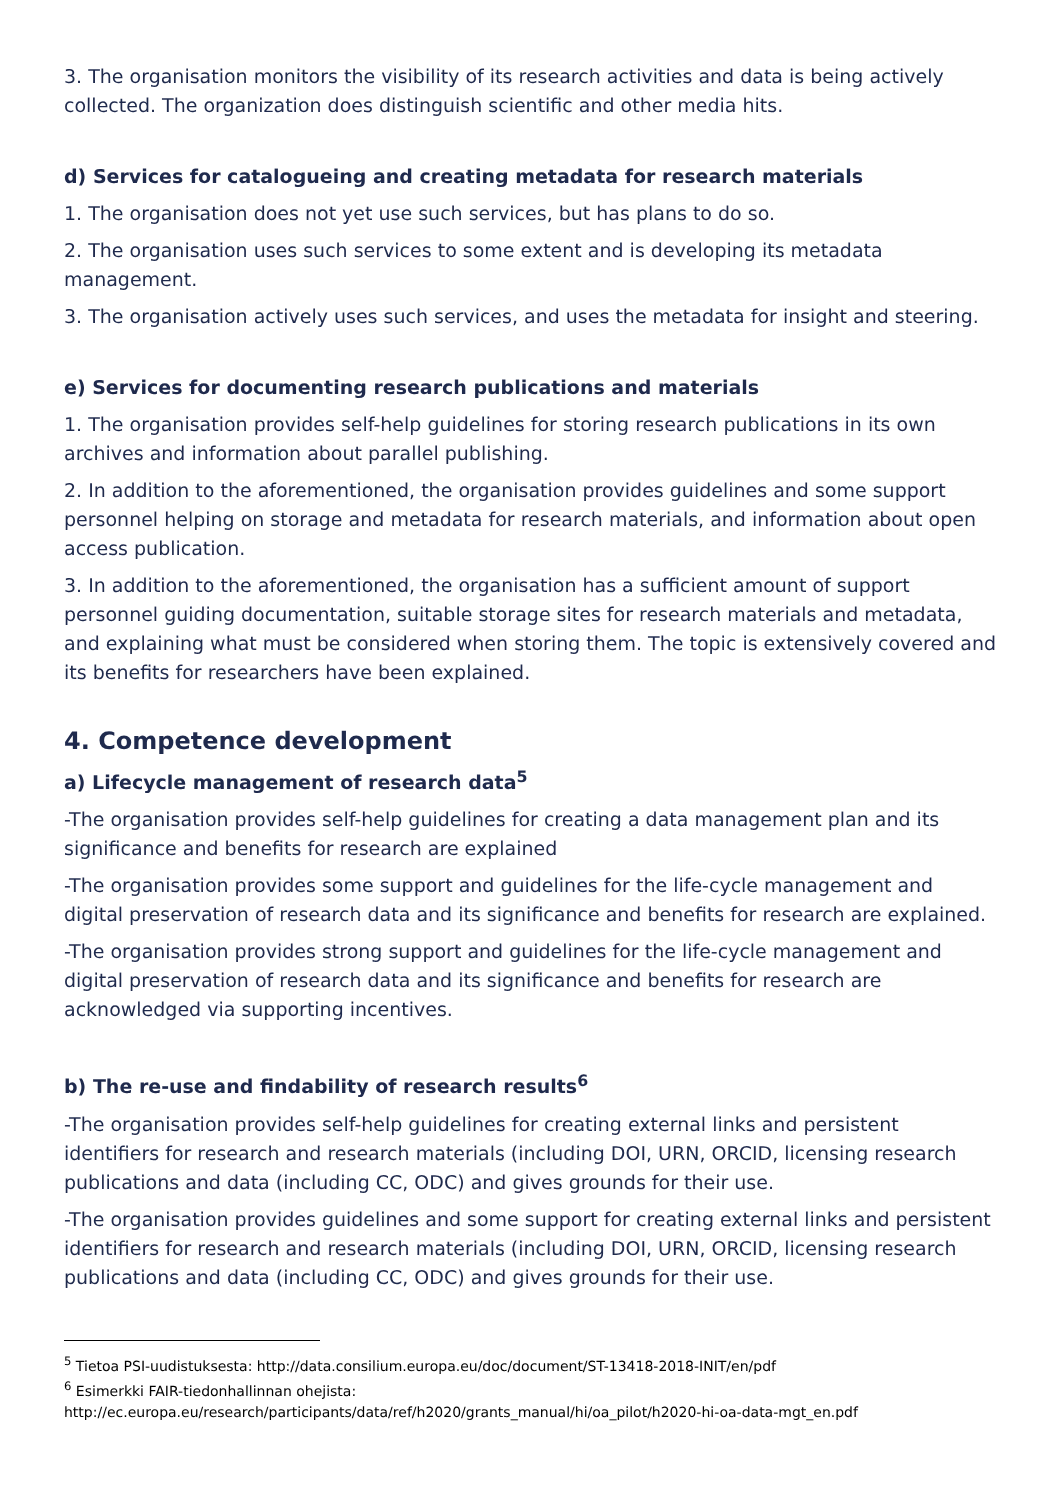3. The organisation monitors the visibility of its research activities and data is being actively collected. The organization does distinguish scientific and other media hits.
d) Services for catalogueing and creating metadata for research materials
1. The organisation does not yet use such services, but has plans to do so.
2. The organisation uses such services to some extent and is developing its metadata management.
3. The organisation actively uses such services, and uses the metadata for insight and steering.
e) Services for documenting research publications and materials
1. The organisation provides self-help guidelines for storing research publications in its own archives and information about parallel publishing.
2. In addition to the aforementioned, the organisation provides guidelines and some support personnel helping on storage and metadata for research materials, and information about open access publication.
3. In addition to the aforementioned, the organisation has a sufficient amount of support personnel guiding documentation, suitable storage sites for research materials and metadata, and explaining what must be considered when storing them. The topic is extensively covered and its benefits for researchers have been explained.
4. Competence development
a) Lifecycle management of research data<sup>5</sup>
-The organisation provides self-help guidelines for creating a data management plan and its significance and benefits for research are explained
-The organisation provides some support and guidelines for the life-cycle management and digital preservation of research data and its significance and benefits for research are explained.
-The organisation provides strong support and guidelines for the life-cycle management and digital preservation of research data and its significance and benefits for research are acknowledged via supporting incentives.
b) The re-use and findability of research results<sup>6</sup>
-The organisation provides self-help guidelines for creating external links and persistent identifiers for research and research materials (including DOI, URN, ORCID, licensing research publications and data (including CC, ODC) and gives grounds for their use.
-The organisation provides guidelines and some support for creating external links and persistent identifiers for research and research materials (including DOI, URN, ORCID, licensing research publications and data (including CC, ODC) and gives grounds for their use.
<sup>5</sup> Tietoa PSI-uudistuksesta: http://data.consilium.europa.eu/doc/document/ST-13418-2018-INIT/en/pdf
<sup>6</sup> Esimerkki FAIR-tiedonhallinnan ohejista:
http://ec.europa.eu/research/participants/data/ref/h2020/grants_manual/hi/oa_pilot/h2020-hi-oa-data-mgt_en.pdf